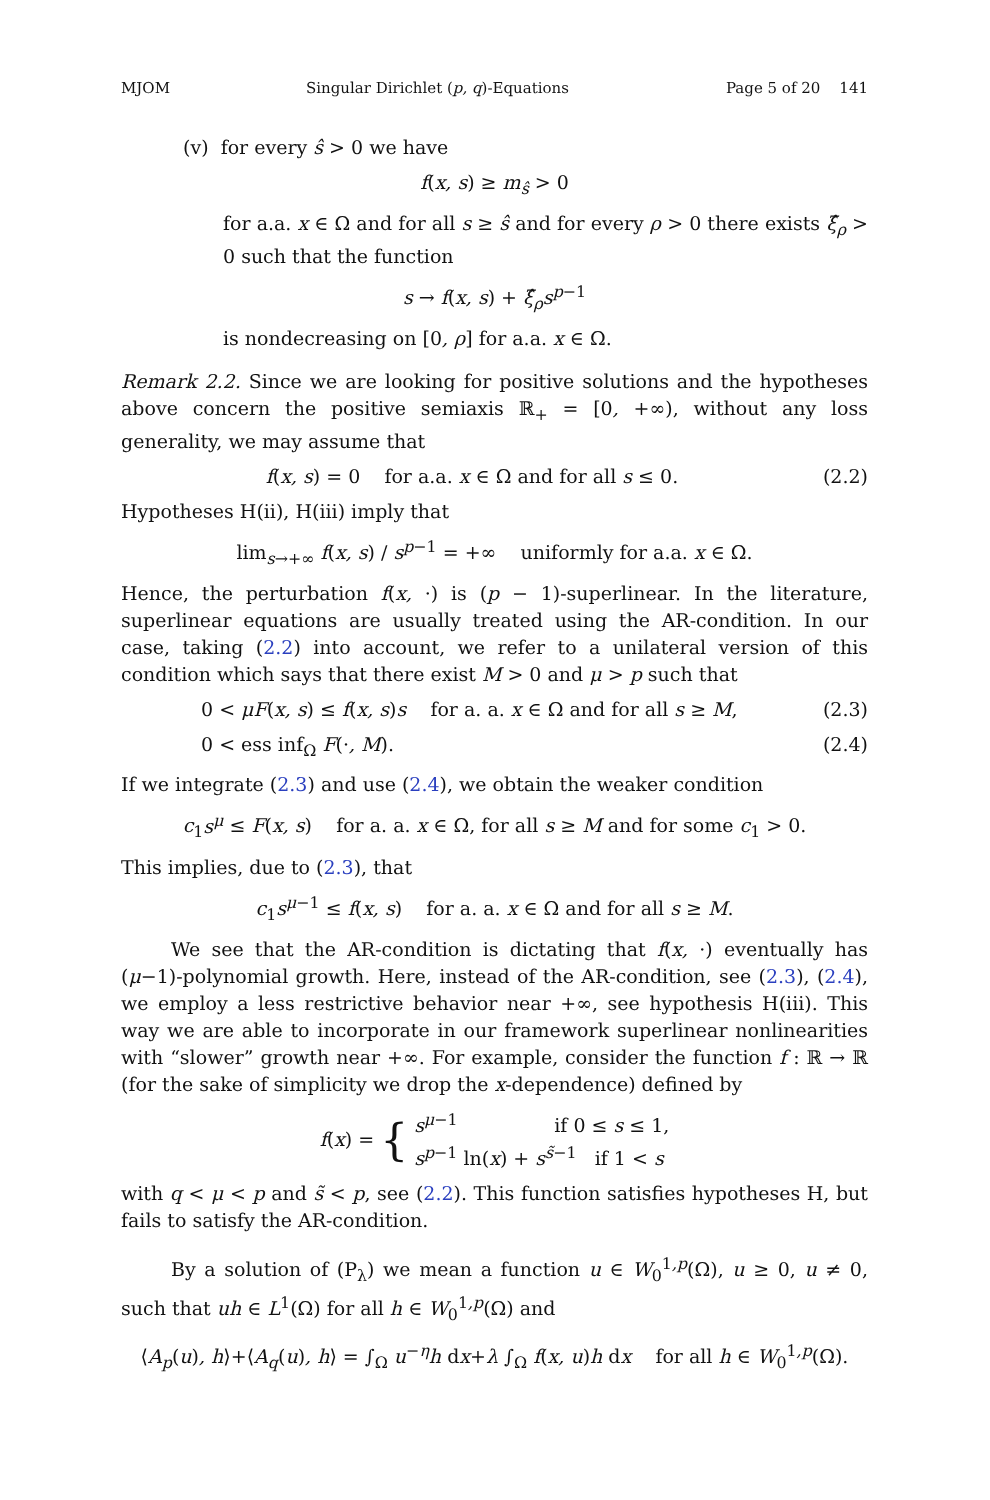MJOM Singular Dirichlet (p, q)-Equations Page 5 of 20 141
(v) for every ŝ > 0 we have
f(x, s) ≥ m<sub>ŝ</sub> > 0
for a.a. x ∈ Ω and for all s ≥ ŝ and for every ρ > 0 there exists ξ̂<sub>ρ</sub> > 0 such that the function
s → f(x, s) + ξ̂<sub>ρ</sub>s<sup>p</sup><sup>−1</sup>
is nondecreasing on [0, ρ] for a.a. x ∈ Ω.
Remark 2.2. Since we are looking for positive solutions and the hypotheses above concern the positive semiaxis ℝ<sub>+</sub> = [0, +∞), without any loss generality, we may assume that
f(x, s) = 0 for a.a. x ∈ Ω and for all s ≤ 0. (2.2)
Hypotheses H(ii), H(iii) imply that
lim<sub>s→+∞</sub> f(x, s) / s<sup>p</sup><sup>−1</sup> = +∞ uniformly for a.a. x ∈ Ω.
Hence, the perturbation f(x, ·) is (p − 1)-superlinear. In the literature, superlinear equations are usually treated using the AR-condition. In our case, taking (2.2) into account, we refer to a unilateral version of this condition which says that there exist M > 0 and μ > p such that
0 < μF(x, s) ≤ f(x, s)s for a. a. x ∈ Ω and for all s ≥ M, (2.3)
0 < ess inf<sub>Ω</sub> F(·, M). (2.4)
If we integrate (2.3) and use (2.4), we obtain the weaker condition
c<sub>1</sub>s<sup>μ</sup> ≤ F(x, s) for a. a. x ∈ Ω, for all s ≥ M and for some c<sub>1</sub> > 0.
This implies, due to (2.3), that
c<sub>1</sub>s<sup>μ</sup><sup>−1</sup> ≤ f(x, s) for a. a. x ∈ Ω and for all s ≥ M.
We see that the AR-condition is dictating that f(x, ·) eventually has (μ−1)-polynomial growth. Here, instead of the AR-condition, see (2.3), (2.4), we employ a less restrictive behavior near +∞, see hypothesis H(iii). This way we are able to incorporate in our framework superlinear nonlinearities with “slower” growth near +∞. For example, consider the function f : ℝ → ℝ (for the sake of simplicity we drop the x-dependence) defined by
f(x) = { s<sup>μ</sup><sup>−1</sup> if 0 ≤ s ≤ 1,
s<sup>p</sup><sup>−1</sup> ln(x) + s<sup>s̃</sup><sup>−1</sup> if 1 < s
with q < μ < p and s̃ < p, see (2.2). This function satisfies hypotheses H, but fails to satisfy the AR-condition.
By a solution of (P<sub>λ</sub>) we mean a function u ∈ W<sub>0</sub><sup>1,p</sup>(Ω), u ≥ 0, u ≠ 0, such that uh ∈ L<sup>1</sup>(Ω) for all h ∈ W<sub>0</sub><sup>1,p</sup>(Ω) and
⟨A<sub>p</sub>(u), h⟩+⟨A<sub>q</sub>(u), h⟩ = ∫<sub>Ω</sub> u<sup>−η</sup>h dx+λ ∫<sub>Ω</sub> f(x, u)h dx for all h ∈ W<sub>0</sub><sup>1,p</sup>(Ω).